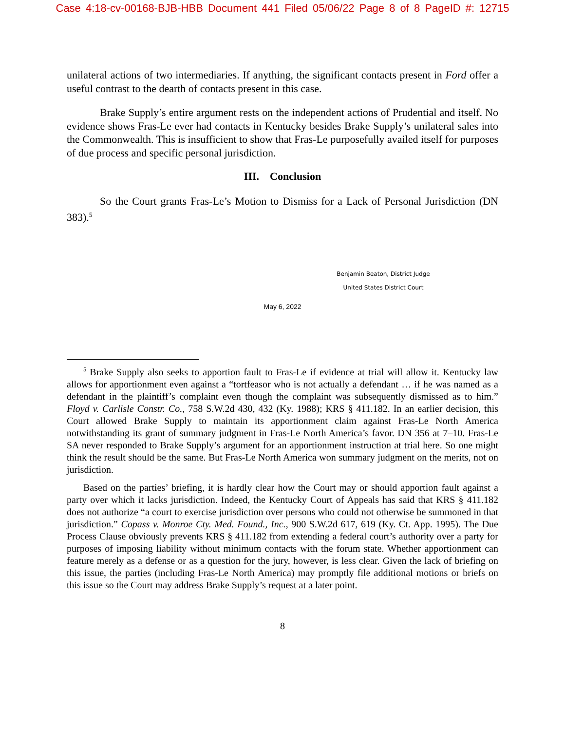Case 4:18-cv-00168-BJB-HBB Document 441 Filed 05/06/22 Page 8 of 8 PageID #: 12715
unilateral actions of two intermediaries. If anything, the significant contacts present in Ford offer a useful contrast to the dearth of contacts present in this case.
Brake Supply’s entire argument rests on the independent actions of Prudential and itself. No evidence shows Fras-Le ever had contacts in Kentucky besides Brake Supply’s unilateral sales into the Commonwealth. This is insufficient to show that Fras-Le purposefully availed itself for purposes of due process and specific personal jurisdiction.
III. Conclusion
So the Court grants Fras-Le’s Motion to Dismiss for a Lack of Personal Jurisdiction (DN 383).<sup>5</sup>
Benjamin Beaton, District Judge
United States District Court
May 6, 2022
<sup>5</sup> Brake Supply also seeks to apportion fault to Fras-Le if evidence at trial will allow it. Kentucky law allows for apportionment even against a “tortfeasor who is not actually a defendant … if he was named as a defendant in the plaintiff’s complaint even though the complaint was subsequently dismissed as to him.” Floyd v. Carlisle Constr. Co., 758 S.W.2d 430, 432 (Ky. 1988); KRS § 411.182. In an earlier decision, this Court allowed Brake Supply to maintain its apportionment claim against Fras-Le North America notwithstanding its grant of summary judgment in Fras-Le North America’s favor. DN 356 at 7–10. Fras-Le SA never responded to Brake Supply’s argument for an apportionment instruction at trial here. So one might think the result should be the same. But Fras-Le North America won summary judgment on the merits, not on jurisdiction.
Based on the parties’ briefing, it is hardly clear how the Court may or should apportion fault against a party over which it lacks jurisdiction. Indeed, the Kentucky Court of Appeals has said that KRS § 411.182 does not authorize “a court to exercise jurisdiction over persons who could not otherwise be summoned in that jurisdiction.” Copass v. Monroe Cty. Med. Found., Inc., 900 S.W.2d 617, 619 (Ky. Ct. App. 1995). The Due Process Clause obviously prevents KRS § 411.182 from extending a federal court’s authority over a party for purposes of imposing liability without minimum contacts with the forum state. Whether apportionment can feature merely as a defense or as a question for the jury, however, is less clear. Given the lack of briefing on this issue, the parties (including Fras-Le North America) may promptly file additional motions or briefs on this issue so the Court may address Brake Supply’s request at a later point.
8